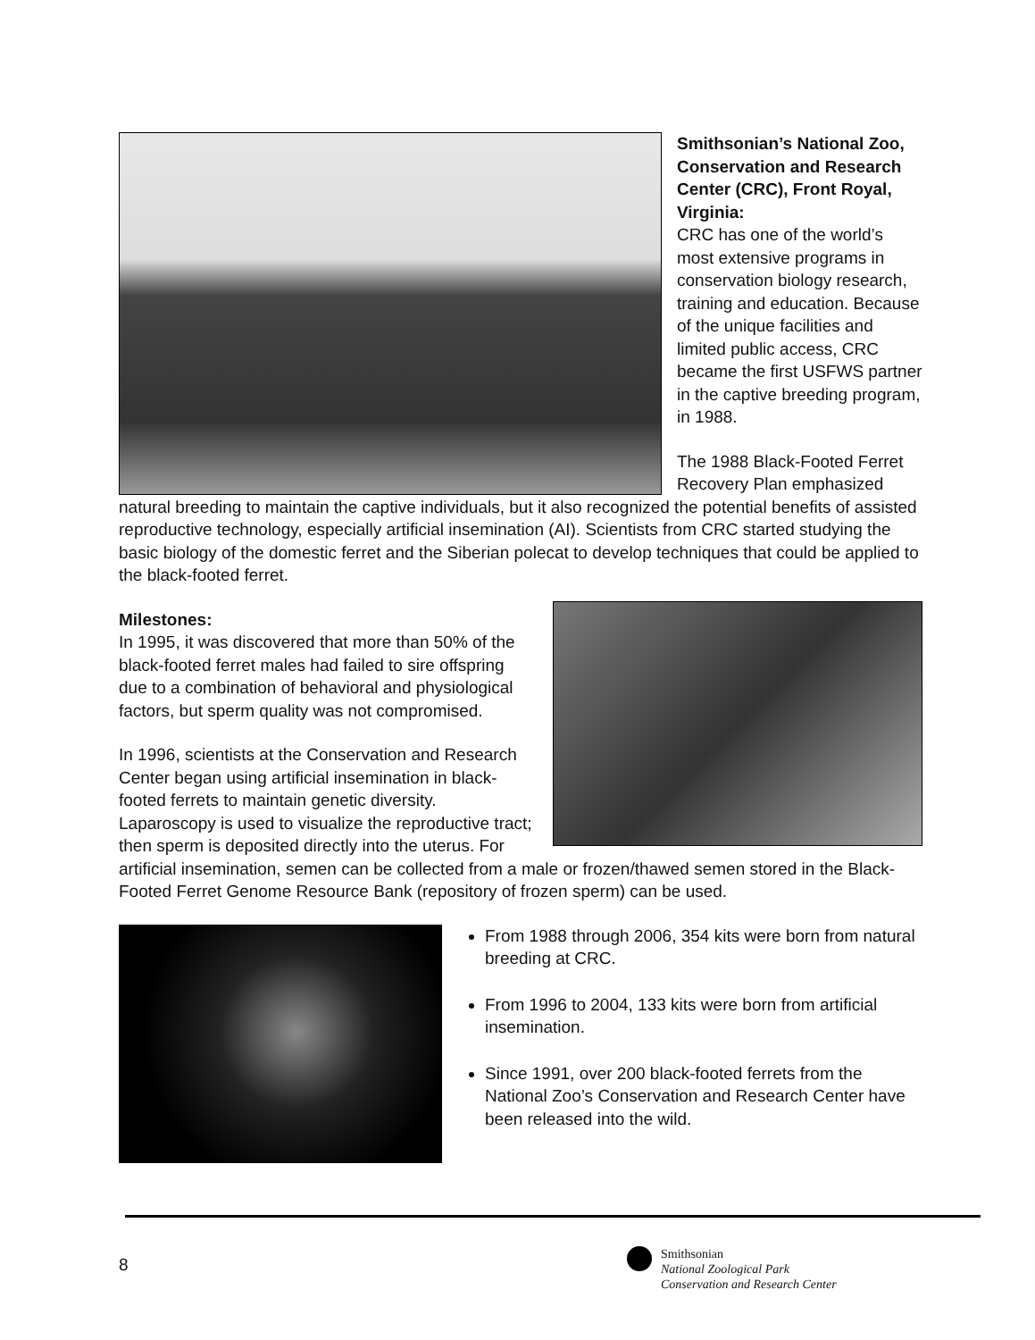Smithsonian’s National Zoo, Conservation and Research Center (CRC), Front Royal, Virginia:
CRC has one of the world’s most extensive programs in conservation biology research, training and education. Because of the unique facilities and limited public access, CRC became the first USFWS partner in the captive breeding program, in 1988.
The 1988 Black-Footed Ferret Recovery Plan emphasized natural breeding to maintain the captive individuals, but it also recognized the potential benefits of assisted reproductive technology, especially artificial insemination (AI). Scientists from CRC started studying the basic biology of the domestic ferret and the Siberian polecat to develop techniques that could be applied to the black-footed ferret.
Milestones:
In 1995, it was discovered that more than 50% of the black-footed ferret males had failed to sire offspring due to a combination of behavioral and physiological factors, but sperm quality was not compromised.
In 1996, scientists at the Conservation and Research Center began using artificial insemination in black-footed ferrets to maintain genetic diversity. Laparoscopy is used to visualize the reproductive tract; then sperm is deposited directly into the uterus. For artificial insemination, semen can be collected from a male or frozen/thawed semen stored in the Black-Footed Ferret Genome Resource Bank (repository of frozen sperm) can be used.
From 1988 through 2006, 354 kits were born from natural breeding at CRC.
From 1996 to 2004, 133 kits were born from artificial insemination.
Since 1991, over 200 black-footed ferrets from the National Zoo’s Conservation and Research Center have been released into the wild.
8
Smithsonian
National Zoological Park
Conservation and Research Center